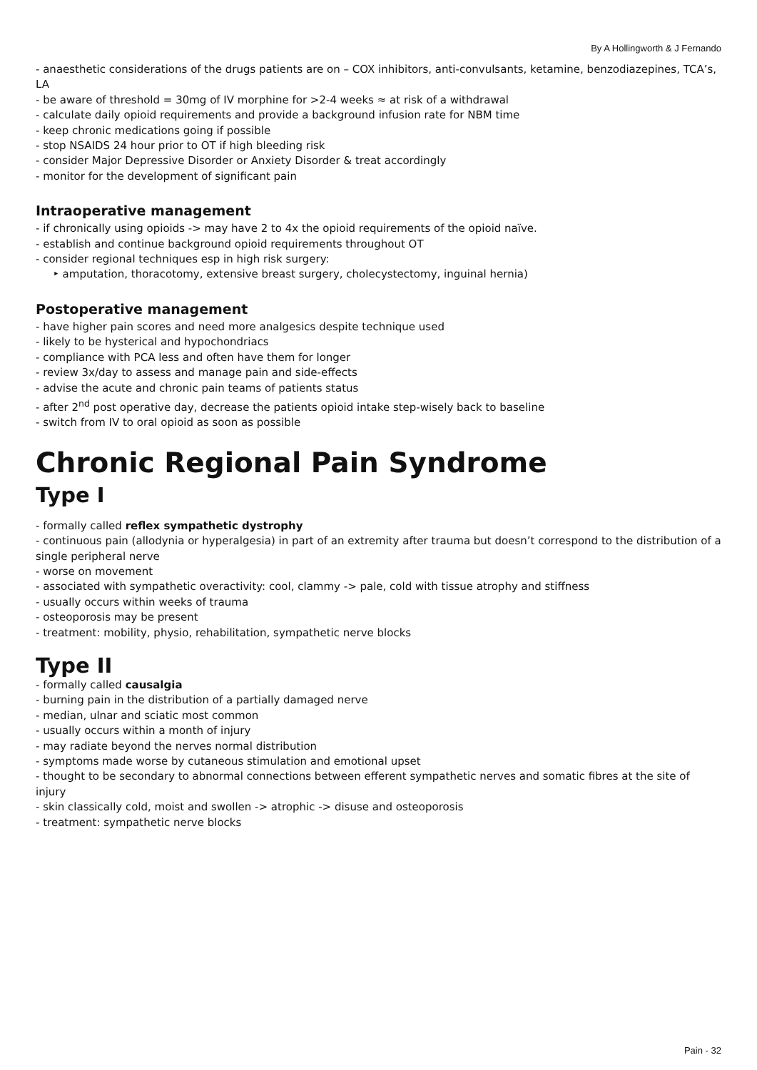By A Hollingworth & J Fernando
- anaesthetic considerations of the drugs patients are on – COX inhibitors, anti-convulsants, ketamine, benzodiazepines, TCA’s, LA
- be aware of threshold = 30mg of IV morphine for >2-4 weeks ≈ at risk of a withdrawal
- calculate daily opioid requirements and provide a background infusion rate for NBM time
- keep chronic medications going if possible
- stop NSAIDS 24 hour prior to OT if high bleeding risk
- consider Major Depressive Disorder or Anxiety Disorder & treat accordingly
- monitor for the development of significant pain
Intraoperative management
- if chronically using opioids -> may have 2 to 4x the opioid requirements of the opioid naïve.
- establish and continue background opioid requirements throughout OT
- consider regional techniques esp in high risk surgery:
‣ amputation, thoracotomy, extensive breast surgery, cholecystectomy, inguinal hernia)
Postoperative management
- have higher pain scores and need more analgesics despite technique used
- likely to be hysterical and hypochondriacs
- compliance with PCA less and often have them for longer
- review 3x/day to assess and manage pain and side-effects
- advise the acute and chronic pain teams of patients status
- after 2<sup>nd</sup> post operative day, decrease the patients opioid intake step-wisely back to baseline
- switch from IV to oral opioid as soon as possible
Chronic Regional Pain Syndrome
Type I
- formally called reflex sympathetic dystrophy
- continuous pain (allodynia or hyperalgesia) in part of an extremity after trauma but doesn’t correspond to the distribution of a single peripheral nerve
- worse on movement
- associated with sympathetic overactivity: cool, clammy -> pale, cold with tissue atrophy and stiffness
- usually occurs within weeks of trauma
- osteoporosis may be present
- treatment: mobility, physio, rehabilitation, sympathetic nerve blocks
Type II
- formally called causalgia
- burning pain in the distribution of a partially damaged nerve
- median, ulnar and sciatic most common
- usually occurs within a month of injury
- may radiate beyond the nerves normal distribution
- symptoms made worse by cutaneous stimulation and emotional upset
- thought to be secondary to abnormal connections between efferent sympathetic nerves and somatic fibres at the site of injury
- skin classically cold, moist and swollen -> atrophic -> disuse and osteoporosis
- treatment: sympathetic nerve blocks
Pain - 32